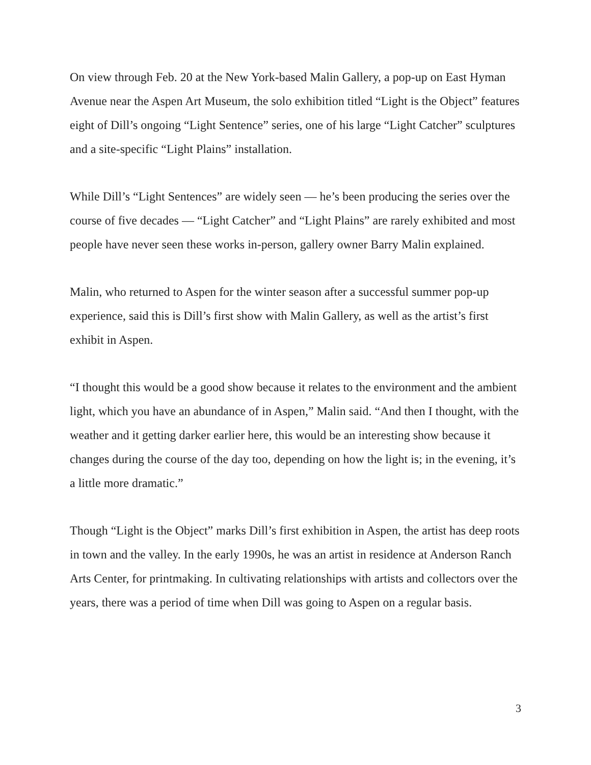On view through Feb. 20 at the New York-based Malin Gallery, a pop-up on East Hyman Avenue near the Aspen Art Museum, the solo exhibition titled “Light is the Object” features eight of Dill’s ongoing “Light Sentence” series, one of his large “Light Catcher” sculptures and a site-specific “Light Plains” installation.
While Dill’s “Light Sentences” are widely seen — he’s been producing the series over the course of five decades — “Light Catcher” and “Light Plains” are rarely exhibited and most people have never seen these works in-person, gallery owner Barry Malin explained.
Malin, who returned to Aspen for the winter season after a successful summer pop-up experience, said this is Dill’s first show with Malin Gallery, as well as the artist’s first exhibit in Aspen.
“I thought this would be a good show because it relates to the environment and the ambient light, which you have an abundance of in Aspen,” Malin said. “And then I thought, with the weather and it getting darker earlier here, this would be an interesting show because it changes during the course of the day too, depending on how the light is; in the evening, it’s a little more dramatic.”
Though “Light is the Object” marks Dill’s first exhibition in Aspen, the artist has deep roots in town and the valley. In the early 1990s, he was an artist in residence at Anderson Ranch Arts Center, for printmaking. In cultivating relationships with artists and collectors over the years, there was a period of time when Dill was going to Aspen on a regular basis.
3